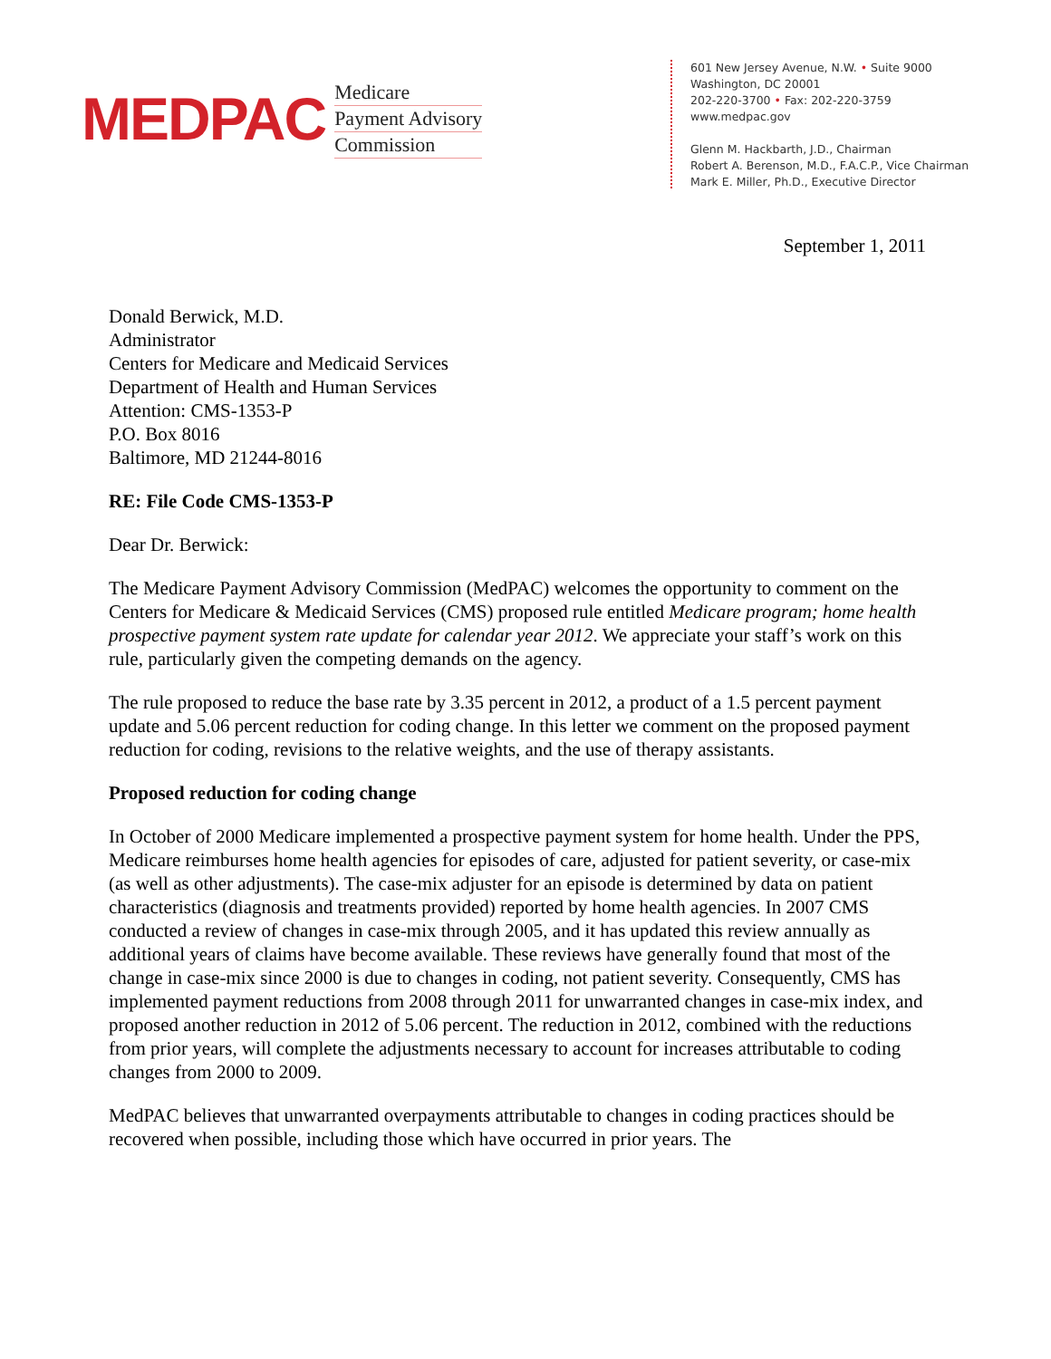MEDPAC
Medicare
Payment Advisory
Commission
601 New Jersey Avenue, N.W. • Suite 9000
Washington, DC 20001
202-220-3700 • Fax: 202-220-3759
www.medpac.gov
Glenn M. Hackbarth, J.D., Chairman
Robert A. Berenson, M.D., F.A.C.P., Vice Chairman
Mark E. Miller, Ph.D., Executive Director
September 1, 2011
Donald Berwick, M.D.
Administrator
Centers for Medicare and Medicaid Services
Department of Health and Human Services
Attention: CMS-1353-P
P.O. Box 8016
Baltimore, MD 21244-8016
RE: File Code CMS-1353-P
Dear Dr. Berwick:
The Medicare Payment Advisory Commission (MedPAC) welcomes the opportunity to comment on the Centers for Medicare & Medicaid Services (CMS) proposed rule entitled Medicare program; home health prospective payment system rate update for calendar year 2012. We appreciate your staff’s work on this rule, particularly given the competing demands on the agency.
The rule proposed to reduce the base rate by 3.35 percent in 2012, a product of a 1.5 percent payment update and 5.06 percent reduction for coding change. In this letter we comment on the proposed payment reduction for coding, revisions to the relative weights, and the use of therapy assistants.
Proposed reduction for coding change
In October of 2000 Medicare implemented a prospective payment system for home health. Under the PPS, Medicare reimburses home health agencies for episodes of care, adjusted for patient severity, or case-mix (as well as other adjustments). The case-mix adjuster for an episode is determined by data on patient characteristics (diagnosis and treatments provided) reported by home health agencies. In 2007 CMS conducted a review of changes in case-mix through 2005, and it has updated this review annually as additional years of claims have become available. These reviews have generally found that most of the change in case-mix since 2000 is due to changes in coding, not patient severity. Consequently, CMS has implemented payment reductions from 2008 through 2011 for unwarranted changes in case-mix index, and proposed another reduction in 2012 of 5.06 percent. The reduction in 2012, combined with the reductions from prior years, will complete the adjustments necessary to account for increases attributable to coding changes from 2000 to 2009.
MedPAC believes that unwarranted overpayments attributable to changes in coding practices should be recovered when possible, including those which have occurred in prior years. The